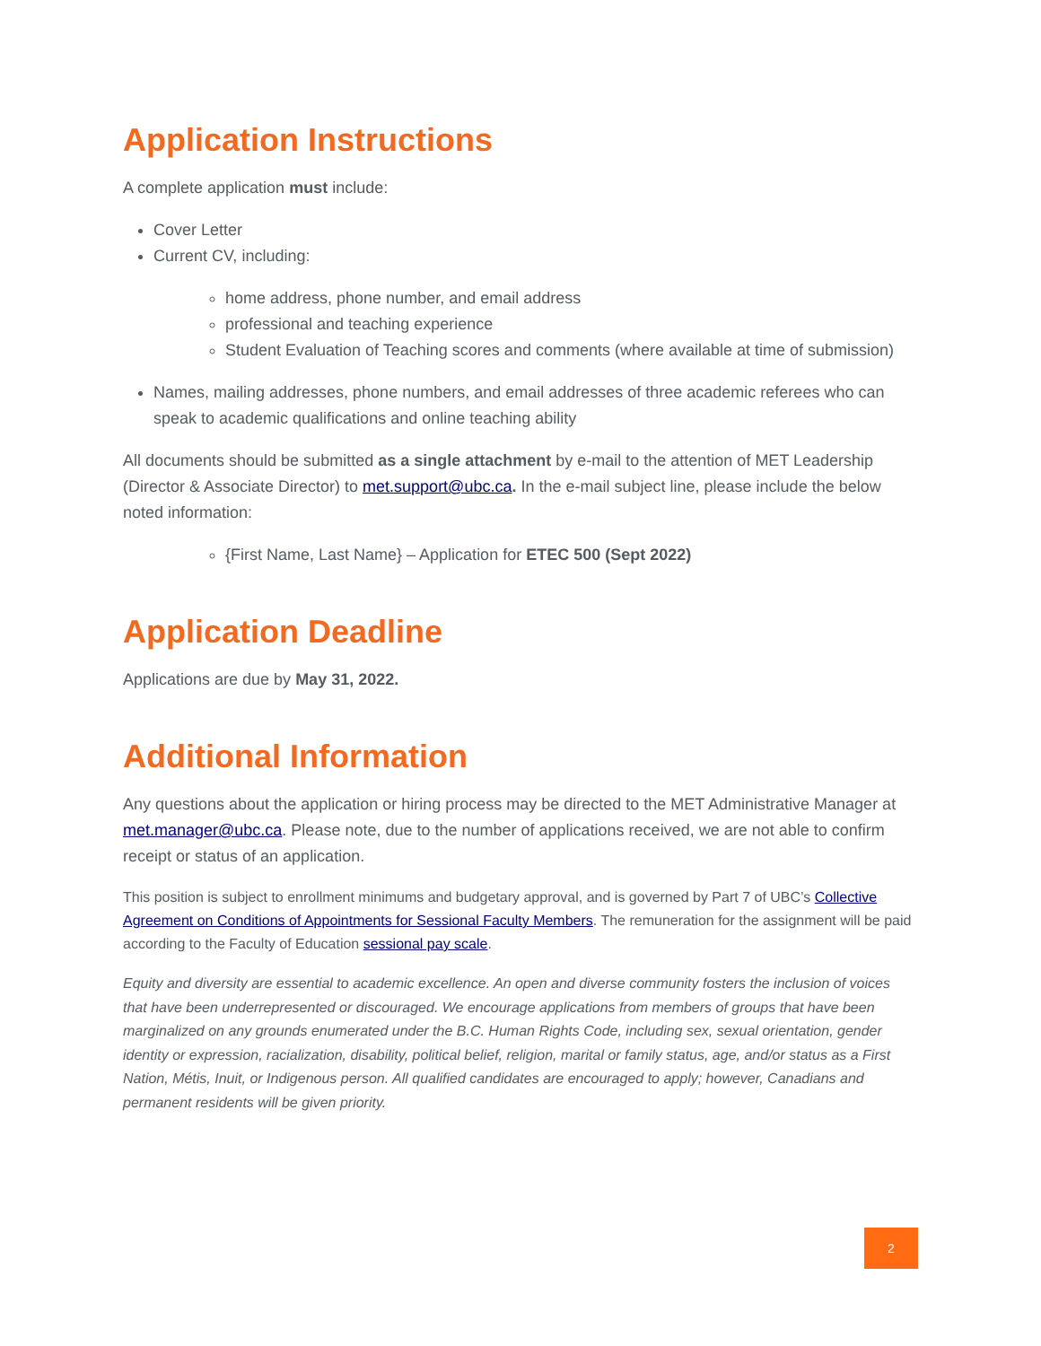Application Instructions
A complete application must include:
Cover Letter
Current CV, including:
home address, phone number, and email address
professional and teaching experience
Student Evaluation of Teaching scores and comments (where available at time of submission)
Names, mailing addresses, phone numbers, and email addresses of three academic referees who can speak to academic qualifications and online teaching ability
All documents should be submitted as a single attachment by e-mail to the attention of MET Leadership (Director & Associate Director) to met.support@ubc.ca. In the e-mail subject line, please include the below noted information:
{First Name, Last Name} – Application for ETEC 500 (Sept 2022)
Application Deadline
Applications are due by May 31, 2022.
Additional Information
Any questions about the application or hiring process may be directed to the MET Administrative Manager at met.manager@ubc.ca. Please note, due to the number of applications received, we are not able to confirm receipt or status of an application.
This position is subject to enrollment minimums and budgetary approval, and is governed by Part 7 of UBC’s Collective Agreement on Conditions of Appointments for Sessional Faculty Members. The remuneration for the assignment will be paid according to the Faculty of Education sessional pay scale.
Equity and diversity are essential to academic excellence. An open and diverse community fosters the inclusion of voices that have been underrepresented or discouraged. We encourage applications from members of groups that have been marginalized on any grounds enumerated under the B.C. Human Rights Code, including sex, sexual orientation, gender identity or expression, racialization, disability, political belief, religion, marital or family status, age, and/or status as a First Nation, Métis, Inuit, or Indigenous person. All qualified candidates are encouraged to apply; however, Canadians and permanent residents will be given priority.
2